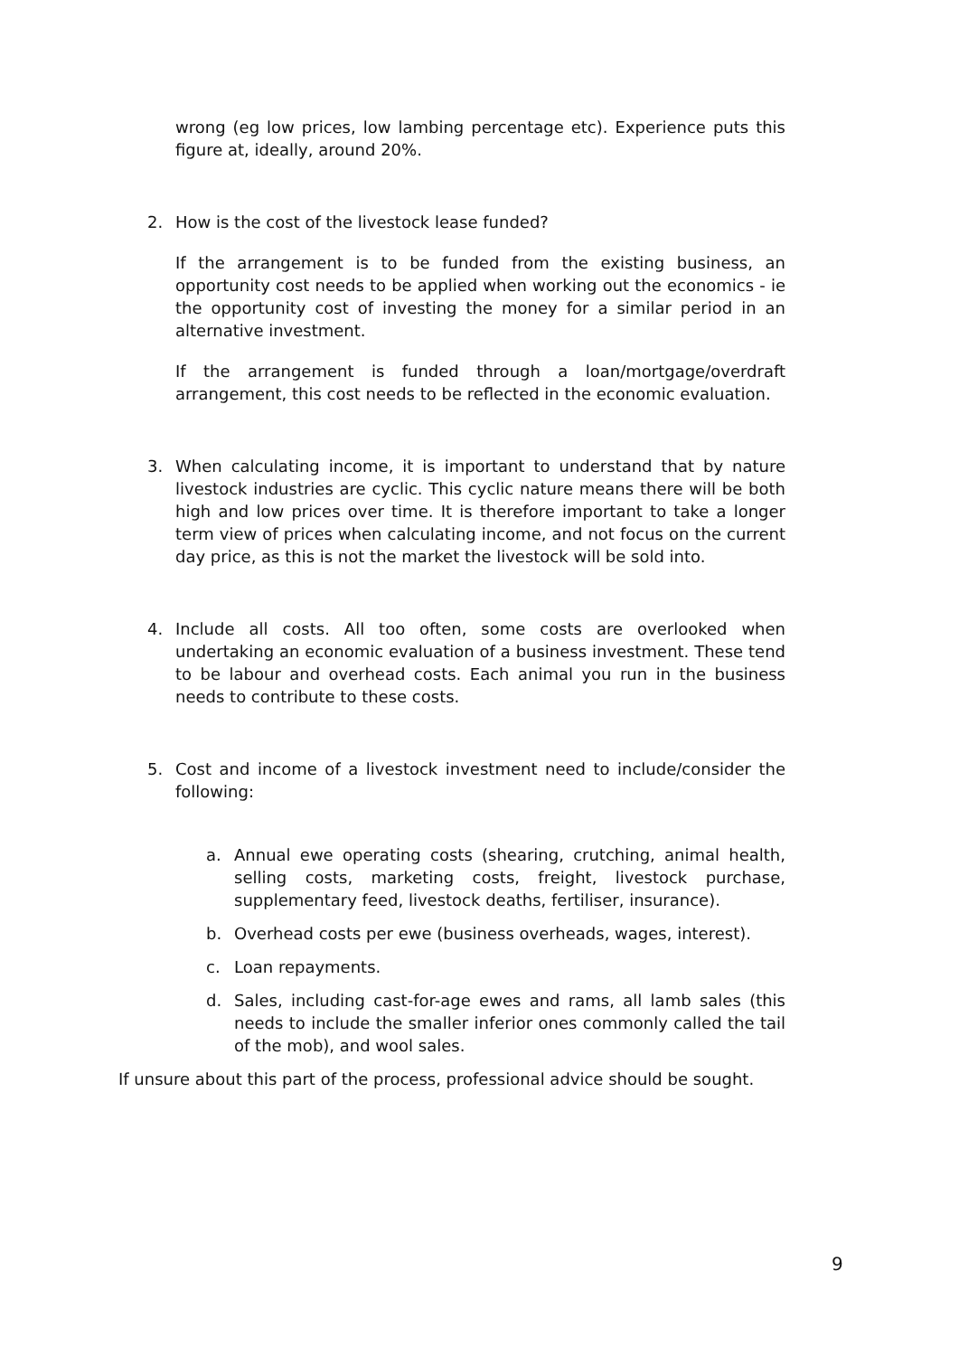wrong (eg low prices, low lambing percentage etc). Experience puts this figure at, ideally, around 20%.
2. How is the cost of the livestock lease funded?
If the arrangement is to be funded from the existing business, an opportunity cost needs to be applied when working out the economics - ie the opportunity cost of investing the money for a similar period in an alternative investment.
If the arrangement is funded through a loan/mortgage/overdraft arrangement, this cost needs to be reflected in the economic evaluation.
3. When calculating income, it is important to understand that by nature livestock industries are cyclic. This cyclic nature means there will be both high and low prices over time. It is therefore important to take a longer term view of prices when calculating income, and not focus on the current day price, as this is not the market the livestock will be sold into.
4. Include all costs. All too often, some costs are overlooked when undertaking an economic evaluation of a business investment. These tend to be labour and overhead costs. Each animal you run in the business needs to contribute to these costs.
5. Cost and income of a livestock investment need to include/consider the following:
a. Annual ewe operating costs (shearing, crutching, animal health, selling costs, marketing costs, freight, livestock purchase, supplementary feed, livestock deaths, fertiliser, insurance).
b. Overhead costs per ewe (business overheads, wages, interest).
c. Loan repayments.
d. Sales, including cast-for-age ewes and rams, all lamb sales (this needs to include the smaller inferior ones commonly called the tail of the mob), and wool sales.
If unsure about this part of the process, professional advice should be sought.
9